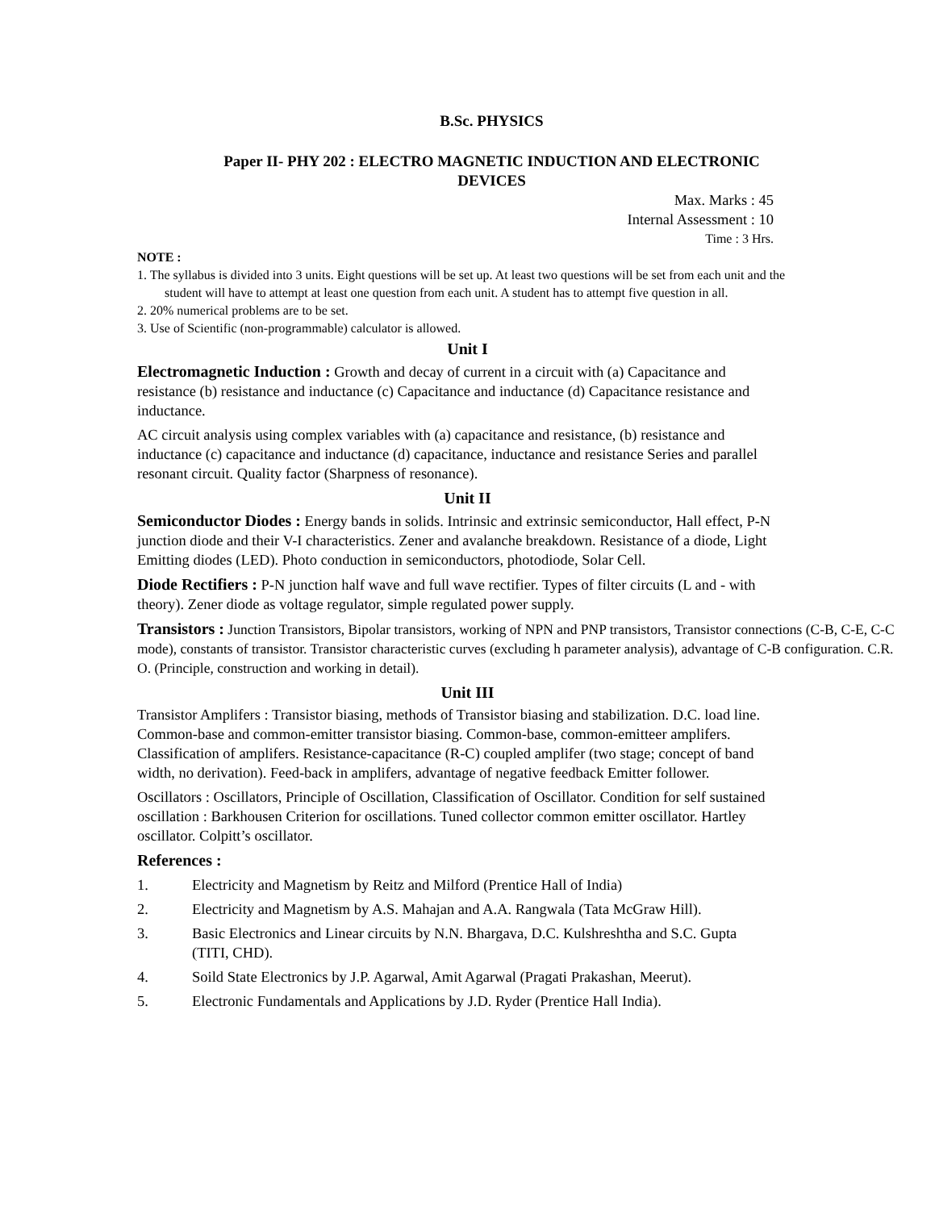B.Sc. PHYSICS
Paper II- PHY 202 : ELECTRO MAGNETIC INDUCTION AND ELECTRONIC
DEVICES
Max. Marks : 45
Internal Assessment : 10
Time : 3 Hrs.
NOTE :
1. The syllabus is divided into 3 units. Eight questions will be set up. At least two questions will be set from each unit and the student will have to attempt at least one question from each unit. A student has to attempt five question in all.
2. 20% numerical problems are to be set.
3. Use of Scientific (non-programmable) calculator is allowed.
Unit I
Electromagnetic Induction : Growth and decay of current in a circuit with (a) Capacitance and resistance (b) resistance and inductance (c) Capacitance and inductance (d) Capacitance resistance and inductance.
AC circuit analysis using complex variables with (a) capacitance and resistance, (b) resistance and inductance (c) capacitance and inductance (d) capacitance, inductance and resistance Series and parallel resonant circuit. Quality factor (Sharpness of resonance).
Unit II
Semiconductor Diodes : Energy bands in solids. Intrinsic and extrinsic semiconductor, Hall effect, P-N junction diode and their V-I characteristics. Zener and avalanche breakdown. Resistance of a diode, Light Emitting diodes (LED). Photo conduction in semiconductors, photodiode, Solar Cell.
Diode Rectifiers : P-N junction half wave and full wave rectifier. Types of filter circuits (L and - with theory). Zener diode as voltage regulator, simple regulated power supply.
Transistors : Junction Transistors, Bipolar transistors, working of NPN and PNP transistors, Transistor connections (C-B, C-E, C-C mode), constants of transistor. Transistor characteristic curves (excluding h parameter analysis), advantage of C-B configuration. C.R. O. (Principle, construction and working in detail).
Unit III
Transistor Amplifers : Transistor biasing, methods of Transistor biasing and stabilization. D.C. load line. Common-base and common-emitter transistor biasing. Common-base, common-emitteer amplifers. Classification of amplifers. Resistance-capacitance (R-C) coupled amplifer (two stage; concept of band width, no derivation). Feed-back in amplifers, advantage of negative feedback Emitter follower.
Oscillators : Oscillators, Principle of Oscillation, Classification of Oscillator. Condition for self sustained oscillation : Barkhousen Criterion for oscillations. Tuned collector common emitter oscillator. Hartley oscillator. Colpitt’s oscillator.
References :
1. Electricity and Magnetism by Reitz and Milford (Prentice Hall of India)
2. Electricity and Magnetism by A.S. Mahajan and A.A. Rangwala (Tata McGraw Hill).
3. Basic Electronics and Linear circuits by N.N. Bhargava, D.C. Kulshreshtha and S.C. Gupta (TITI, CHD).
4. Soild State Electronics by J.P. Agarwal, Amit Agarwal (Pragati Prakashan, Meerut).
5. Electronic Fundamentals and Applications by J.D. Ryder (Prentice Hall India).